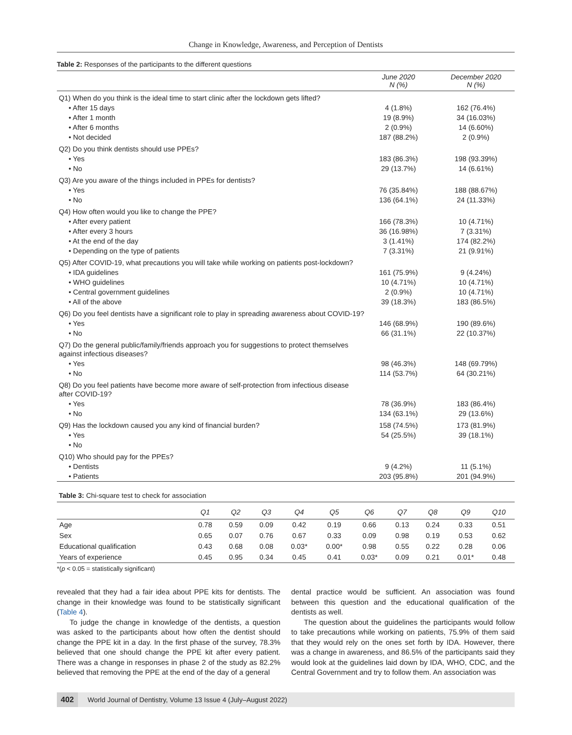Change in Knowledge, Awareness, and Perception of Dentists
Table 2: Responses of the participants to the different questions
| | June 2020 N (%) | December 2020 N (%) |
| --- | --- | --- |
| Q1) When do you think is the ideal time to start clinic after the lockdown gets lifted? | | |
| • After 15 days | 4 (1.8%) | 162 (76.4%) |
| • After 1 month | 19 (8.9%) | 34 (16.03%) |
| • After 6 months | 2 (0.9%) | 14 (6.60%) |
| • Not decided | 187 (88.2%) | 2 (0.9%) |
| Q2) Do you think dentists should use PPEs? | | |
| • Yes | 183 (86.3%) | 198 (93.39%) |
| • No | 29 (13.7%) | 14 (6.61%) |
| Q3) Are you aware of the things included in PPEs for dentists? | | |
| • Yes | 76 (35.84%) | 188 (88.67%) |
| • No | 136 (64.1%) | 24 (11.33%) |
| Q4) How often would you like to change the PPE? | | |
| • After every patient | 166 (78.3%) | 10 (4.71%) |
| • After every 3 hours | 36 (16.98%) | 7 (3.31%) |
| • At the end of the day | 3 (1.41%) | 174 (82.2%) |
| • Depending on the type of patients | 7 (3.31%) | 21 (9.91%) |
| Q5) After COVID-19, what precautions you will take while working on patients post-lockdown? | | |
| • IDA guidelines | 161 (75.9%) | 9 (4.24%) |
| • WHO guidelines | 10 (4.71%) | 10 (4.71%) |
| • Central government guidelines | 2 (0.9%) | 10 (4.71%) |
| • All of the above | 39 (18.3%) | 183 (86.5%) |
| Q6) Do you feel dentists have a significant role to play in spreading awareness about COVID-19? | | |
| • Yes | 146 (68.9%) | 190 (89.6%) |
| • No | 66 (31.1%) | 22 (10.37%) |
| Q7) Do the general public/family/friends approach you for suggestions to protect themselves against infectious diseases? | | |
| • Yes | 98 (46.3%) | 148 (69.79%) |
| • No | 114 (53.7%) | 64 (30.21%) |
| Q8) Do you feel patients have become more aware of self-protection from infectious disease after COVID-19? | | |
| • Yes | 78 (36.9%) | 183 (86.4%) |
| • No | 134 (63.1%) | 29 (13.6%) |
| Q9) Has the lockdown caused you any kind of financial burden? | 158 (74.5%) | 173 (81.9%) |
| • Yes | 54 (25.5%) | 39 (18.1%) |
| • No | | |
| Q10) Who should pay for the PPEs? | | |
| • Dentists | 9 (4.2%) | 11 (5.1%) |
| • Patients | 203 (95.8%) | 201 (94.9%) |
Table 3: Chi-square test to check for association
| | Q1 | Q2 | Q3 | Q4 | Q5 | Q6 | Q7 | Q8 | Q9 | Q10 |
| --- | --- | --- | --- | --- | --- | --- | --- | --- | --- | --- |
| Age | 0.78 | 0.59 | 0.09 | 0.42 | 0.19 | 0.66 | 0.13 | 0.24 | 0.33 | 0.51 |
| Sex | 0.65 | 0.07 | 0.76 | 0.67 | 0.33 | 0.09 | 0.98 | 0.19 | 0.53 | 0.62 |
| Educational qualification | 0.43 | 0.68 | 0.08 | 0.03* | 0.00* | 0.98 | 0.55 | 0.22 | 0.28 | 0.06 |
| Years of experience | 0.45 | 0.95 | 0.34 | 0.45 | 0.41 | 0.03* | 0.09 | 0.21 | 0.01* | 0.48 |
*(p < 0.05 = statistically significant)
revealed that they had a fair idea about PPE kits for dentists. The change in their knowledge was found to be statistically significant (Table 4).
To judge the change in knowledge of the dentists, a question was asked to the participants about how often the dentist should change the PPE kit in a day. In the first phase of the survey, 78.3% believed that one should change the PPE kit after every patient. There was a change in responses in phase 2 of the study as 82.2% believed that removing the PPE at the end of the day of a general
dental practice would be sufficient. An association was found between this question and the educational qualification of the dentists as well.
The question about the guidelines the participants would follow to take precautions while working on patients, 75.9% of them said that they would rely on the ones set forth by IDA. However, there was a change in awareness, and 86.5% of the participants said they would look at the guidelines laid down by IDA, WHO, CDC, and the Central Government and try to follow them. An association was
402 World Journal of Dentistry, Volume 13 Issue 4 (July–August 2022)